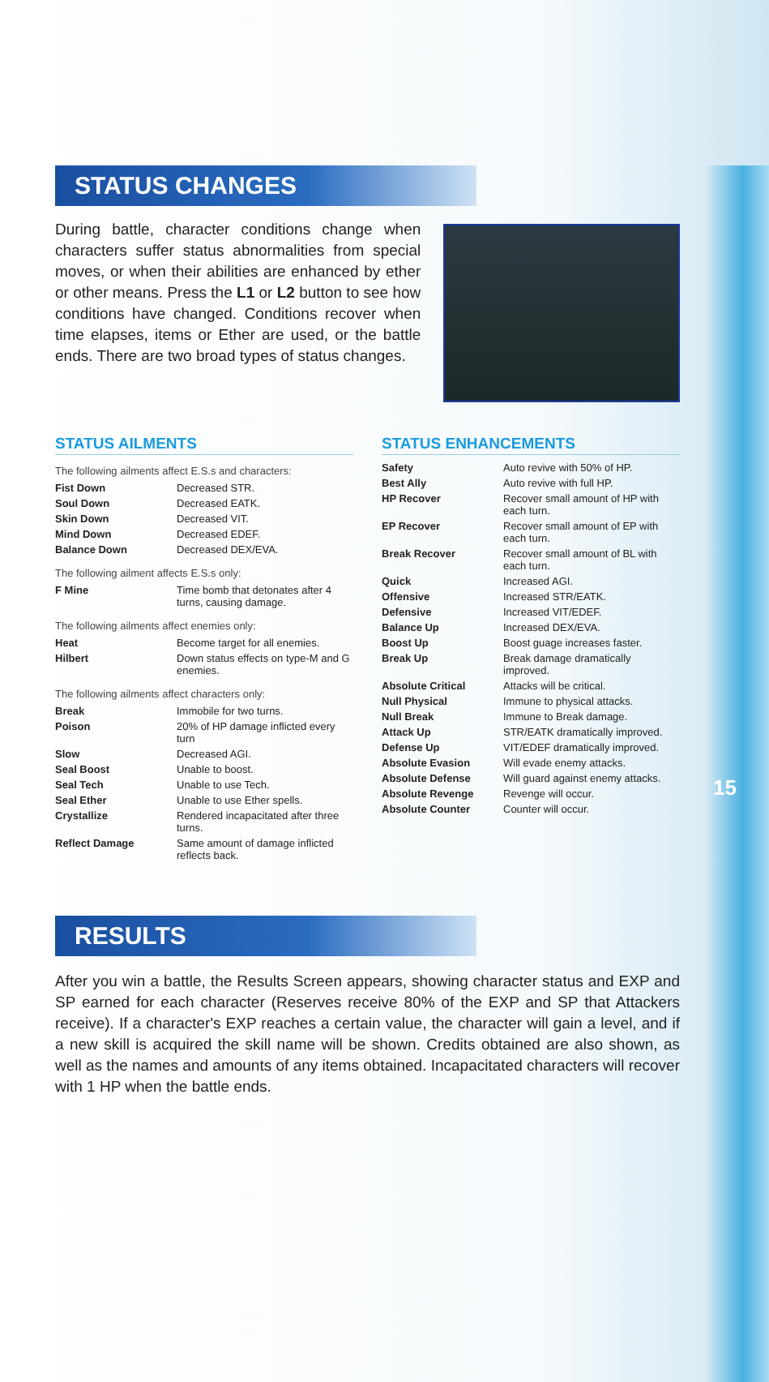STATUS CHANGES
During battle, character conditions change when characters suffer status abnormalities from special moves, or when their abilities are enhanced by ether or other means. Press the L1 or L2 button to see how conditions have changed. Conditions recover when time elapses, items or Ether are used, or the battle ends. There are two broad types of status changes.
STATUS AILMENTS
The following ailments affect E.S.s and characters:
| Fist Down | Decreased STR. |
| Soul Down | Decreased EATK. |
| Skin Down | Decreased VIT. |
| Mind Down | Decreased EDEF. |
| Balance Down | Decreased DEX/EVA. |
The following ailment affects E.S.s only:
| F Mine | Time bomb that detonates after 4 turns, causing damage. |
The following ailments affect enemies only:
| Heat | Become target for all enemies. |
| Hilbert | Down status effects on type-M and G enemies. |
The following ailments affect characters only:
| Break | Immobile for two turns. |
| Poison | 20% of HP damage inflicted every turn |
| Slow | Decreased AGI. |
| Seal Boost | Unable to boost. |
| Seal Tech | Unable to use Tech. |
| Seal Ether | Unable to use Ether spells. |
| Crystallize | Rendered incapacitated after three turns. |
| Reflect Damage | Same amount of damage inflicted reflects back. |
STATUS ENHANCEMENTS
| Safety | Auto revive with 50% of HP. |
| Best Ally | Auto revive with full HP. |
| HP Recover | Recover small amount of HP with each turn. |
| EP Recover | Recover small amount of EP with each turn. |
| Break Recover | Recover small amount of BL with each turn. |
| Quick | Increased AGI. |
| Offensive | Increased STR/EATK. |
| Defensive | Increased VIT/EDEF. |
| Balance Up | Increased DEX/EVA. |
| Boost Up | Boost guage increases faster. |
| Break Up | Break damage dramatically improved. |
| Absolute Critical | Attacks will be critical. |
| Null Physical | Immune to physical attacks. |
| Null Break | Immune to Break damage. |
| Attack Up | STR/EATK dramatically improved. |
| Defense Up | VIT/EDEF dramatically improved. |
| Absolute Evasion | Will evade enemy attacks. |
| Absolute Defense | Will guard against enemy attacks. |
| Absolute Revenge | Revenge will occur. |
| Absolute Counter | Counter will occur. |
RESULTS
After you win a battle, the Results Screen appears, showing character status and EXP and SP earned for each character (Reserves receive 80% of the EXP and SP that Attackers receive). If a character's EXP reaches a certain value, the character will gain a level, and if a new skill is acquired the skill name will be shown. Credits obtained are also shown, as well as the names and amounts of any items obtained. Incapacitated characters will recover with 1 HP when the battle ends.
15